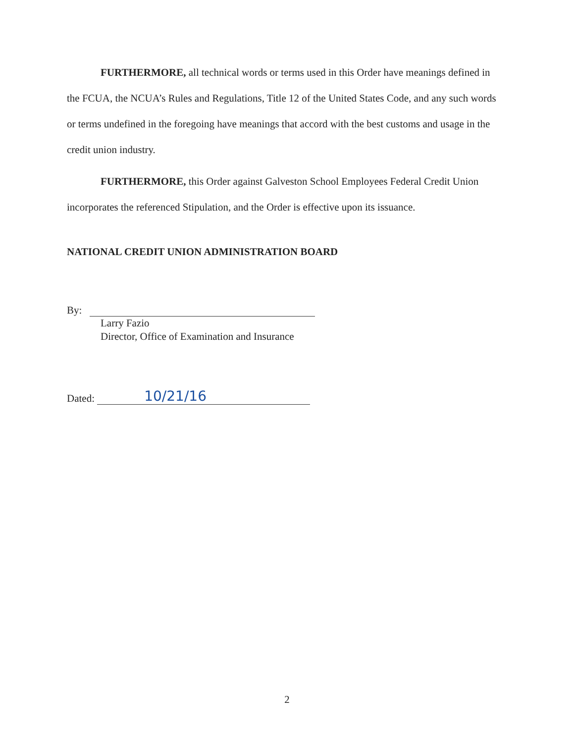FURTHERMORE, all technical words or terms used in this Order have meanings defined in the FCUA, the NCUA’s Rules and Regulations, Title 12 of the United States Code, and any such words or terms undefined in the foregoing have meanings that accord with the best customs and usage in the credit union industry.
FURTHERMORE, this Order against Galveston School Employees Federal Credit Union incorporates the referenced Stipulation, and the Order is effective upon its issuance.
NATIONAL CREDIT UNION ADMINISTRATION BOARD
By:
Larry Fazio
Director, Office of Examination and Insurance
Dated: 10/21/16
2